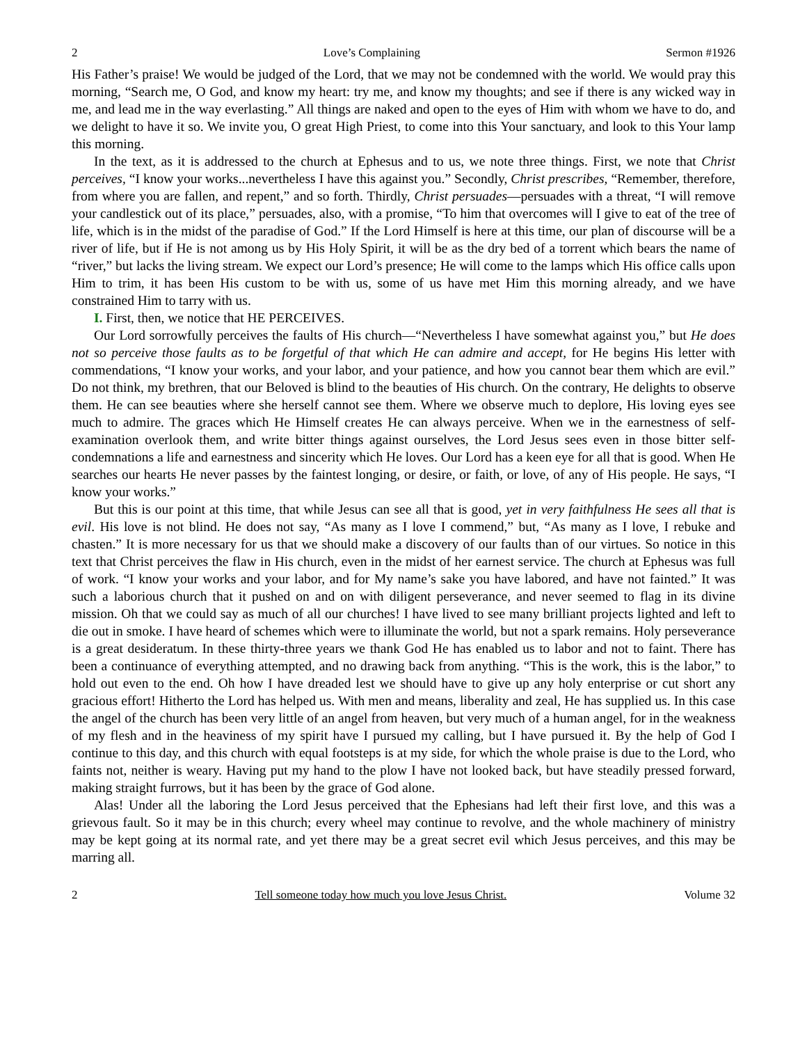2 Love’s Complaining Sermon #1926
His Father’s praise! We would be judged of the Lord, that we may not be condemned with the world. We would pray this morning, “Search me, O God, and know my heart: try me, and know my thoughts; and see if there is any wicked way in me, and lead me in the way everlasting.” All things are naked and open to the eyes of Him with whom we have to do, and we delight to have it so. We invite you, O great High Priest, to come into this Your sanctuary, and look to this Your lamp this morning.
In the text, as it is addressed to the church at Ephesus and to us, we note three things. First, we note that Christ perceives, “I know your works...nevertheless I have this against you.” Secondly, Christ prescribes, “Remember, therefore, from where you are fallen, and repent,” and so forth. Thirdly, Christ persuades—persuades with a threat, “I will remove your candlestick out of its place,” persuades, also, with a promise, “To him that overcomes will I give to eat of the tree of life, which is in the midst of the paradise of God.” If the Lord Himself is here at this time, our plan of discourse will be a river of life, but if He is not among us by His Holy Spirit, it will be as the dry bed of a torrent which bears the name of “river,” but lacks the living stream. We expect our Lord’s presence; He will come to the lamps which His office calls upon Him to trim, it has been His custom to be with us, some of us have met Him this morning already, and we have constrained Him to tarry with us.
I. First, then, we notice that HE PERCEIVES.
Our Lord sorrowfully perceives the faults of His church—“Nevertheless I have somewhat against you,” but He does not so perceive those faults as to be forgetful of that which He can admire and accept, for He begins His letter with commendations, “I know your works, and your labor, and your patience, and how you cannot bear them which are evil.” Do not think, my brethren, that our Beloved is blind to the beauties of His church. On the contrary, He delights to observe them. He can see beauties where she herself cannot see them. Where we observe much to deplore, His loving eyes see much to admire. The graces which He Himself creates He can always perceive. When we in the earnestness of self-examination overlook them, and write bitter things against ourselves, the Lord Jesus sees even in those bitter self-condemnations a life and earnestness and sincerity which He loves. Our Lord has a keen eye for all that is good. When He searches our hearts He never passes by the faintest longing, or desire, or faith, or love, of any of His people. He says, “I know your works.”
But this is our point at this time, that while Jesus can see all that is good, yet in very faithfulness He sees all that is evil. His love is not blind. He does not say, “As many as I love I commend,” but, “As many as I love, I rebuke and chasten.” It is more necessary for us that we should make a discovery of our faults than of our virtues. So notice in this text that Christ perceives the flaw in His church, even in the midst of her earnest service. The church at Ephesus was full of work. “I know your works and your labor, and for My name’s sake you have labored, and have not fainted.” It was such a laborious church that it pushed on and on with diligent perseverance, and never seemed to flag in its divine mission. Oh that we could say as much of all our churches! I have lived to see many brilliant projects lighted and left to die out in smoke. I have heard of schemes which were to illuminate the world, but not a spark remains. Holy perseverance is a great desideratum. In these thirty-three years we thank God He has enabled us to labor and not to faint. There has been a continuance of everything attempted, and no drawing back from anything. “This is the work, this is the labor,” to hold out even to the end. Oh how I have dreaded lest we should have to give up any holy enterprise or cut short any gracious effort! Hitherto the Lord has helped us. With men and means, liberality and zeal, He has supplied us. In this case the angel of the church has been very little of an angel from heaven, but very much of a human angel, for in the weakness of my flesh and in the heaviness of my spirit have I pursued my calling, but I have pursued it. By the help of God I continue to this day, and this church with equal footsteps is at my side, for which the whole praise is due to the Lord, who faints not, neither is weary. Having put my hand to the plow I have not looked back, but have steadily pressed forward, making straight furrows, but it has been by the grace of God alone.
Alas! Under all the laboring the Lord Jesus perceived that the Ephesians had left their first love, and this was a grievous fault. So it may be in this church; every wheel may continue to revolve, and the whole machinery of ministry may be kept going at its normal rate, and yet there may be a great secret evil which Jesus perceives, and this may be marring all.
2 Tell someone today how much you love Jesus Christ. Volume 32